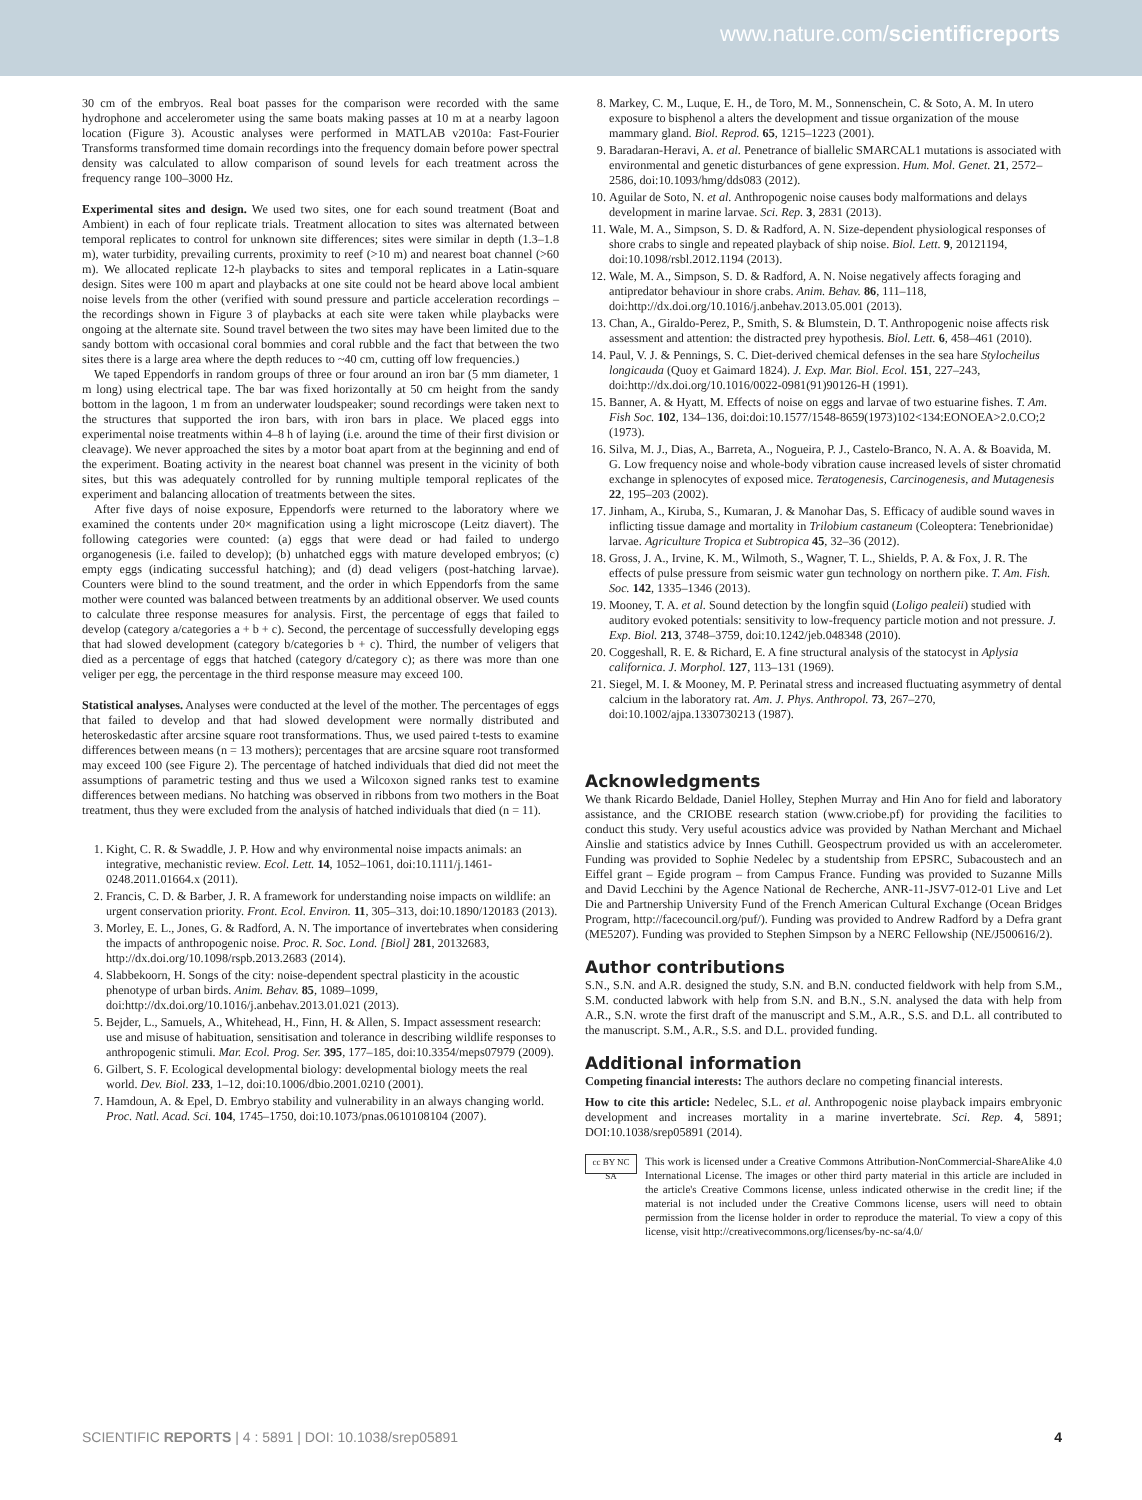www.nature.com/scientificreports
30 cm of the embryos. Real boat passes for the comparison were recorded with the same hydrophone and accelerometer using the same boats making passes at 10 m at a nearby lagoon location (Figure 3). Acoustic analyses were performed in MATLAB v2010a: Fast-Fourier Transforms transformed time domain recordings into the frequency domain before power spectral density was calculated to allow comparison of sound levels for each treatment across the frequency range 100–3000 Hz.
Experimental sites and design. We used two sites, one for each sound treatment (Boat and Ambient) in each of four replicate trials. Treatment allocation to sites was alternated between temporal replicates to control for unknown site differences; sites were similar in depth (1.3–1.8 m), water turbidity, prevailing currents, proximity to reef (>10 m) and nearest boat channel (>60 m). We allocated replicate 12-h playbacks to sites and temporal replicates in a Latin-square design. Sites were 100 m apart and playbacks at one site could not be heard above local ambient noise levels from the other (verified with sound pressure and particle acceleration recordings – the recordings shown in Figure 3 of playbacks at each site were taken while playbacks were ongoing at the alternate site. Sound travel between the two sites may have been limited due to the sandy bottom with occasional coral bommies and coral rubble and the fact that between the two sites there is a large area where the depth reduces to ~40 cm, cutting off low frequencies.)
We taped Eppendorfs in random groups of three or four around an iron bar (5 mm diameter, 1 m long) using electrical tape. The bar was fixed horizontally at 50 cm height from the sandy bottom in the lagoon, 1 m from an underwater loudspeaker; sound recordings were taken next to the structures that supported the iron bars, with iron bars in place. We placed eggs into experimental noise treatments within 4–8 h of laying (i.e. around the time of their first division or cleavage). We never approached the sites by a motor boat apart from at the beginning and end of the experiment. Boating activity in the nearest boat channel was present in the vicinity of both sites, but this was adequately controlled for by running multiple temporal replicates of the experiment and balancing allocation of treatments between the sites.
After five days of noise exposure, Eppendorfs were returned to the laboratory where we examined the contents under 20× magnification using a light microscope (Leitz diavert). The following categories were counted: (a) eggs that were dead or had failed to undergo organogenesis (i.e. failed to develop); (b) unhatched eggs with mature developed embryos; (c) empty eggs (indicating successful hatching); and (d) dead veligers (post-hatching larvae). Counters were blind to the sound treatment, and the order in which Eppendorfs from the same mother were counted was balanced between treatments by an additional observer. We used counts to calculate three response measures for analysis. First, the percentage of eggs that failed to develop (category a/categories a + b + c). Second, the percentage of successfully developing eggs that had slowed development (category b/categories b + c). Third, the number of veligers that died as a percentage of eggs that hatched (category d/category c); as there was more than one veliger per egg, the percentage in the third response measure may exceed 100.
Statistical analyses. Analyses were conducted at the level of the mother. The percentages of eggs that failed to develop and that had slowed development were normally distributed and heteroskedastic after arcsine square root transformations. Thus, we used paired t-tests to examine differences between means (n = 13 mothers); percentages that are arcsine square root transformed may exceed 100 (see Figure 2). The percentage of hatched individuals that died did not meet the assumptions of parametric testing and thus we used a Wilcoxon signed ranks test to examine differences between medians. No hatching was observed in ribbons from two mothers in the Boat treatment, thus they were excluded from the analysis of hatched individuals that died (n = 11).
1. Kight, C. R. & Swaddle, J. P. How and why environmental noise impacts animals: an integrative, mechanistic review. Ecol. Lett. 14, 1052–1061, doi:10.1111/j.1461-0248.2011.01664.x (2011).
2. Francis, C. D. & Barber, J. R. A framework for understanding noise impacts on wildlife: an urgent conservation priority. Front. Ecol. Environ. 11, 305–313, doi:10.1890/120183 (2013).
3. Morley, E. L., Jones, G. & Radford, A. N. The importance of invertebrates when considering the impacts of anthropogenic noise. Proc. R. Soc. Lond. [Biol] 281, 20132683, http://dx.doi.org/10.1098/rspb.2013.2683 (2014).
4. Slabbekoorn, H. Songs of the city: noise-dependent spectral plasticity in the acoustic phenotype of urban birds. Anim. Behav. 85, 1089–1099, doi:http://dx.doi.org/10.1016/j.anbehav.2013.01.021 (2013).
5. Bejder, L., Samuels, A., Whitehead, H., Finn, H. & Allen, S. Impact assessment research: use and misuse of habituation, sensitisation and tolerance in describing wildlife responses to anthropogenic stimuli. Mar. Ecol. Prog. Ser. 395, 177–185, doi:10.3354/meps07979 (2009).
6. Gilbert, S. F. Ecological developmental biology: developmental biology meets the real world. Dev. Biol. 233, 1–12, doi:10.1006/dbio.2001.0210 (2001).
7. Hamdoun, A. & Epel, D. Embryo stability and vulnerability in an always changing world. Proc. Natl. Acad. Sci. 104, 1745–1750, doi:10.1073/pnas.0610108104 (2007).
8. Markey, C. M., Luque, E. H., de Toro, M. M., Sonnenschein, C. & Soto, A. M. In utero exposure to bisphenol a alters the development and tissue organization of the mouse mammary gland. Biol. Reprod. 65, 1215–1223 (2001).
9. Baradaran-Heravi, A. et al. Penetrance of biallelic SMARCAL1 mutations is associated with environmental and genetic disturbances of gene expression. Hum. Mol. Genet. 21, 2572–2586, doi:10.1093/hmg/dds083 (2012).
10. Aguilar de Soto, N. et al. Anthropogenic noise causes body malformations and delays development in marine larvae. Sci. Rep. 3, 2831 (2013).
11. Wale, M. A., Simpson, S. D. & Radford, A. N. Size-dependent physiological responses of shore crabs to single and repeated playback of ship noise. Biol. Lett. 9, 20121194, doi:10.1098/rsbl.2012.1194 (2013).
12. Wale, M. A., Simpson, S. D. & Radford, A. N. Noise negatively affects foraging and antipredator behaviour in shore crabs. Anim. Behav. 86, 111–118, doi:http://dx.doi.org/10.1016/j.anbehav.2013.05.001 (2013).
13. Chan, A., Giraldo-Perez, P., Smith, S. & Blumstein, D. T. Anthropogenic noise affects risk assessment and attention: the distracted prey hypothesis. Biol. Lett. 6, 458–461 (2010).
14. Paul, V. J. & Pennings, S. C. Diet-derived chemical defenses in the sea hare Stylocheilus longicauda (Quoy et Gaimard 1824). J. Exp. Mar. Biol. Ecol. 151, 227–243, doi:http://dx.doi.org/10.1016/0022-0981(91)90126-H (1991).
15. Banner, A. & Hyatt, M. Effects of noise on eggs and larvae of two estuarine fishes. T. Am. Fish Soc. 102, 134–136, doi:doi:10.1577/1548-8659(1973)102<134:EONOEA>2.0.CO;2 (1973).
16. Silva, M. J., Dias, A., Barreta, A., Nogueira, P. J., Castelo-Branco, N. A. A. & Boavida, M. G. Low frequency noise and whole-body vibration cause increased levels of sister chromatid exchange in splenocytes of exposed mice. Teratogenesis, Carcinogenesis, and Mutagenesis 22, 195–203 (2002).
17. Jinham, A., Kiruba, S., Kumaran, J. & Manohar Das, S. Efficacy of audible sound waves in inflicting tissue damage and mortality in Trilobium castaneum (Coleoptera: Tenebrionidae) larvae. Agriculture Tropica et Subtropica 45, 32–36 (2012).
18. Gross, J. A., Irvine, K. M., Wilmoth, S., Wagner, T. L., Shields, P. A. & Fox, J. R. The effects of pulse pressure from seismic water gun technology on northern pike. T. Am. Fish. Soc. 142, 1335–1346 (2013).
19. Mooney, T. A. et al. Sound detection by the longfin squid (Loligo pealeii) studied with auditory evoked potentials: sensitivity to low-frequency particle motion and not pressure. J. Exp. Biol. 213, 3748–3759, doi:10.1242/jeb.048348 (2010).
20. Coggeshall, R. E. & Richard, E. A fine structural analysis of the statocyst in Aplysia californica. J. Morphol. 127, 113–131 (1969).
21. Siegel, M. I. & Mooney, M. P. Perinatal stress and increased fluctuating asymmetry of dental calcium in the laboratory rat. Am. J. Phys. Anthropol. 73, 267–270, doi:10.1002/ajpa.1330730213 (1987).
Acknowledgments
We thank Ricardo Beldade, Daniel Holley, Stephen Murray and Hin Ano for field and laboratory assistance, and the CRIOBE research station (www.criobe.pf) for providing the facilities to conduct this study. Very useful acoustics advice was provided by Nathan Merchant and Michael Ainslie and statistics advice by Innes Cuthill. Geospectrum provided us with an accelerometer. Funding was provided to Sophie Nedelec by a studentship from EPSRC, Subacoustech and an Eiffel grant – Egide program – from Campus France. Funding was provided to Suzanne Mills and David Lecchini by the Agence National de Recherche, ANR-11-JSV7-012-01 Live and Let Die and Partnership University Fund of the French American Cultural Exchange (Ocean Bridges Program, http://facecouncil.org/puf/). Funding was provided to Andrew Radford by a Defra grant (ME5207). Funding was provided to Stephen Simpson by a NERC Fellowship (NE/J500616/2).
Author contributions
S.N., S.N. and A.R. designed the study, S.N. and B.N. conducted fieldwork with help from S.M., S.M. conducted labwork with help from S.N. and B.N., S.N. analysed the data with help from A.R., S.N. wrote the first draft of the manuscript and S.M., A.R., S.S. and D.L. all contributed to the manuscript. S.M., A.R., S.S. and D.L. provided funding.
Additional information
Competing financial interests: The authors declare no competing financial interests.
How to cite this article: Nedelec, S.L. et al. Anthropogenic noise playback impairs embryonic development and increases mortality in a marine invertebrate. Sci. Rep. 4, 5891; DOI:10.1038/srep05891 (2014).
cc BY NC SA
This work is licensed under a Creative Commons Attribution-NonCommercial-ShareAlike 4.0 International License. The images or other third party material in this article are included in the article's Creative Commons license, unless indicated otherwise in the credit line; if the material is not included under the Creative Commons license, users will need to obtain permission from the license holder in order to reproduce the material. To view a copy of this license, visit http://creativecommons.org/licenses/by-nc-sa/4.0/
SCIENTIFIC REPORTS | 4 : 5891 | DOI: 10.1038/srep05891 4